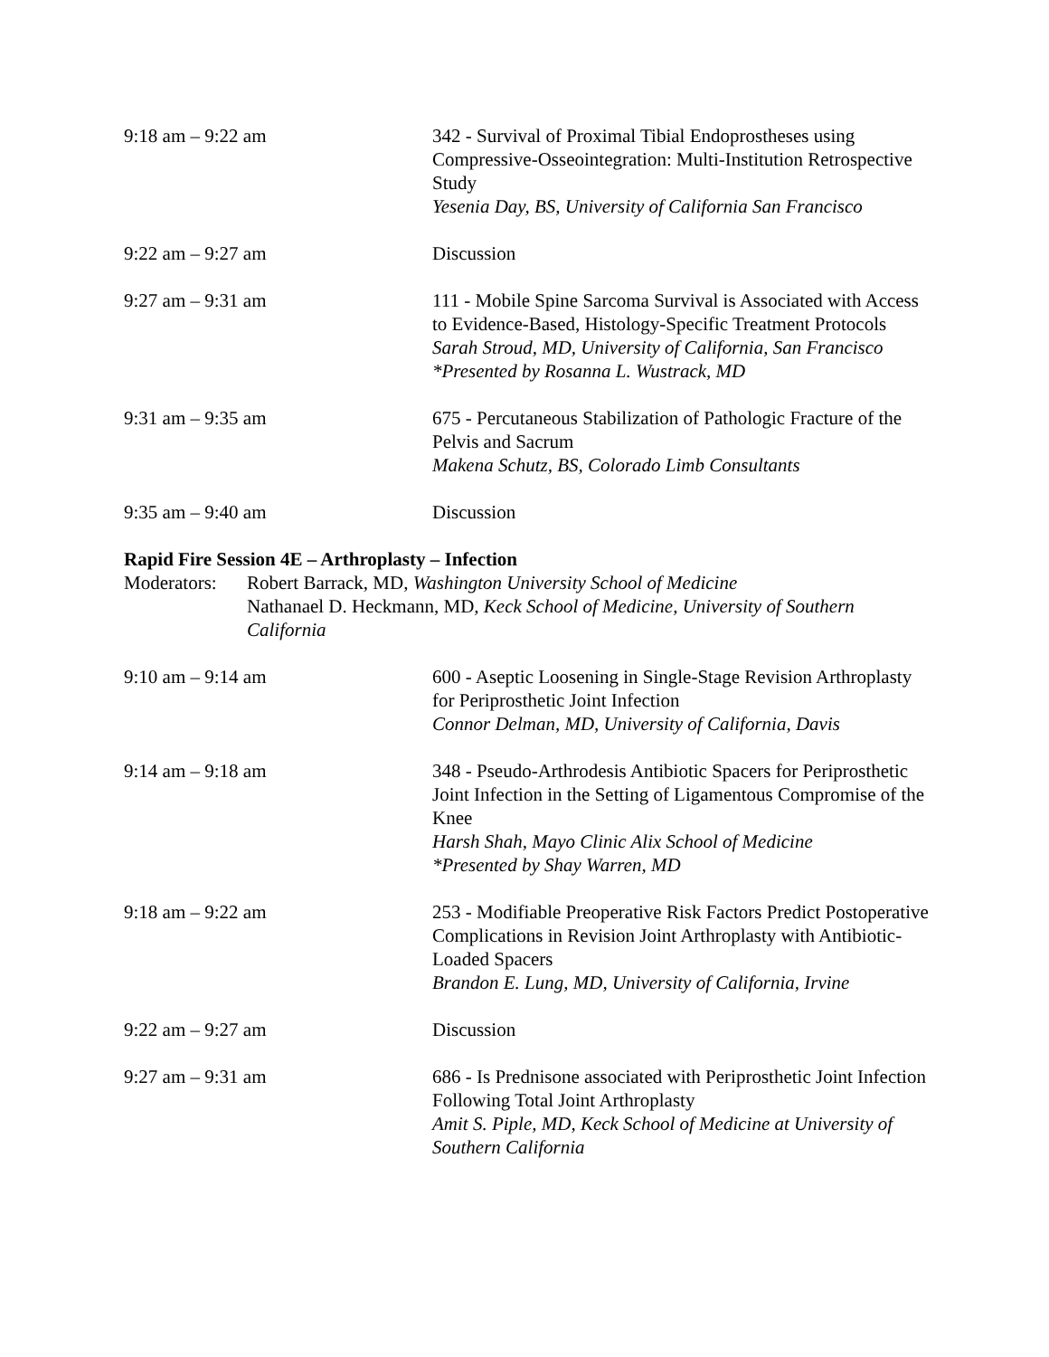9:18 am – 9:22 am 342 - Survival of Proximal Tibial Endoprostheses using Compressive-Osseointegration: Multi-Institution Retrospective Study
Yesenia Day, BS, University of California San Francisco
9:22 am – 9:27 am Discussion
9:27 am – 9:31 am 111 - Mobile Spine Sarcoma Survival is Associated with Access to Evidence-Based, Histology-Specific Treatment Protocols
Sarah Stroud, MD, University of California, San Francisco
*Presented by Rosanna L. Wustrack, MD
9:31 am – 9:35 am 675 - Percutaneous Stabilization of Pathologic Fracture of the Pelvis and Sacrum
Makena Schutz, BS, Colorado Limb Consultants
9:35 am – 9:40 am Discussion
Rapid Fire Session 4E – Arthroplasty – Infection
Moderators:
Robert Barrack, MD, Washington University School of Medicine
Nathanael D. Heckmann, MD, Keck School of Medicine, University of Southern California
9:10 am – 9:14 am 600 - Aseptic Loosening in Single-Stage Revision Arthroplasty for Periprosthetic Joint Infection
Connor Delman, MD, University of California, Davis
9:14 am – 9:18 am 348 - Pseudo-Arthrodesis Antibiotic Spacers for Periprosthetic Joint Infection in the Setting of Ligamentous Compromise of the Knee
Harsh Shah, Mayo Clinic Alix School of Medicine
*Presented by Shay Warren, MD
9:18 am – 9:22 am 253 - Modifiable Preoperative Risk Factors Predict Postoperative Complications in Revision Joint Arthroplasty with Antibiotic- Loaded Spacers
Brandon E. Lung, MD, University of California, Irvine
9:22 am – 9:27 am Discussion
9:27 am – 9:31 am 686 - Is Prednisone associated with Periprosthetic Joint Infection Following Total Joint Arthroplasty
Amit S. Piple, MD, Keck School of Medicine at University of Southern California